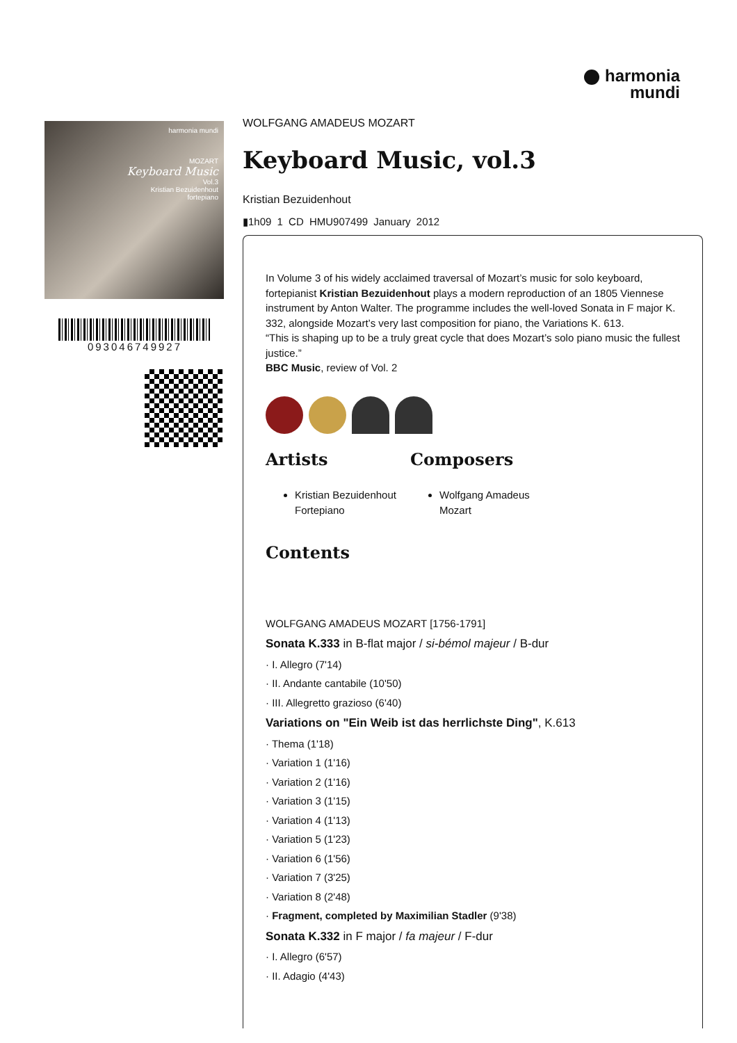harmonia
mundi
harmonia mundi
MOZART
Keyboard Music
Vol.3
Kristian Bezuidenhout
fortepiano
093046749927
WOLFGANG AMADEUS MOZART
Keyboard Music, vol.3
Kristian Bezuidenhout
▮1h09 1 CD HMU907499 January 2012
In Volume 3 of his widely acclaimed traversal of Mozart’s music for solo keyboard, fortepianist Kristian Bezuidenhout plays a modern reproduction of an 1805 Viennese instrument by Anton Walter. The programme includes the well-loved Sonata in F major K. 332, alongside Mozart’s very last composition for piano, the Variations K. 613.
“This is shaping up to be a truly great cycle that does Mozart’s solo piano music the fullest justice.”
BBC Music, review of Vol. 2
Artists
Kristian Bezuidenhout Fortepiano
Composers
Wolfgang Amadeus Mozart
Contents
WOLFGANG AMADEUS MOZART [1756-1791]
Sonata K.333 in B-flat major / si-bémol majeur / B-dur
· I. Allegro (7'14)
· II. Andante cantabile (10'50)
· III. Allegretto grazioso (6'40)
Variations on "Ein Weib ist das herrlichste Ding", K.613
· Thema (1'18)
· Variation 1 (1'16)
· Variation 2 (1'16)
· Variation 3 (1'15)
· Variation 4 (1'13)
· Variation 5 (1'23)
· Variation 6 (1'56)
· Variation 7 (3'25)
· Variation 8 (2'48)
· Fragment, completed by Maximilian Stadler (9'38)
Sonata K.332 in F major / fa majeur / F-dur
· I. Allegro (6'57)
· II. Adagio (4'43)